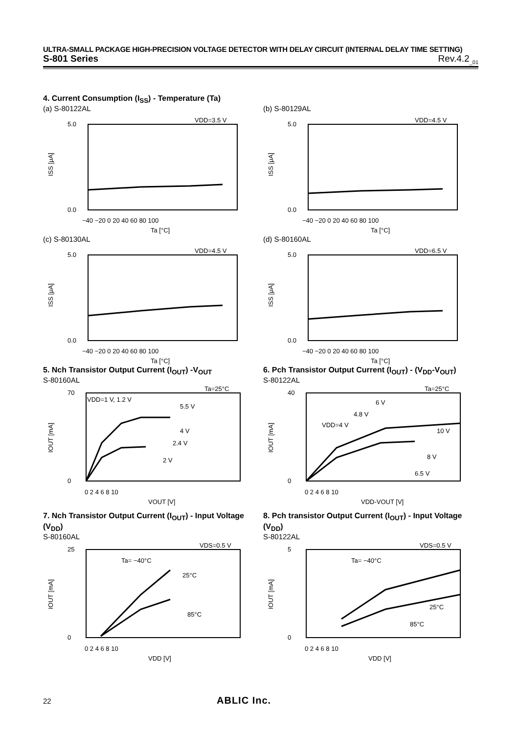ULTRA-SMALL PACKAGE HIGH-PRECISION VOLTAGE DETECTOR WITH DELAY CIRCUIT (INTERNAL DELAY TIME SETTING)
S-801 Series Rev.4.2<sub>_01</sub>
4. Current Consumption (I<sub>SS</sub>) - Temperature (Ta)
(a) S-80122AL
VDD=3.5 V
5.0
0.0
ISS [μA]
−40 −20 0 20 40 60 80 100
Ta [°C]
(b) S-80129AL
VDD=4.5 V
5.0
0.0
ISS [μA]
−40 −20 0 20 40 60 80 100
Ta [°C]
(c) S-80130AL
VDD=4.5 V
5.0
0.0
ISS [μA]
−40 −20 0 20 40 60 80 100
Ta [°C]
(d) S-80160AL
VDD=6.5 V
5.0
0.0
ISS [μA]
−40 −20 0 20 40 60 80 100
Ta [°C]
5. Nch Transistor Output Current (I<sub>OUT</sub>) -V<sub>OUT</sub>
S-80160AL
Ta=25°C
VDD=1 V, 1.2 V
5.5 V
4 V
2.4 V
2 V
70
0
IOUT [mA]
0 2 4 6 8 10
VOUT [V]
6. Pch Transistor Output Current (I<sub>OUT</sub>) - (V<sub>DD</sub>-V<sub>OUT</sub>)
S-80122AL
Ta=25°C
6 V
4.8 V
VDD=4 V
10 V
8 V
6.5 V
40
0
IOUT [mA]
0 2 4 6 8 10
VDD-VOUT [V]
7. Nch Transistor Output Current (I<sub>OUT</sub>) - Input Voltage (V<sub>DD</sub>)
S-80160AL
VDS=0.5 V
Ta= −40°C
25°C
85°C
25
0
IOUT [mA]
0 2 4 6 8 10
VDD [V]
8. Pch transistor Output Current (I<sub>OUT</sub>) - Input Voltage (V<sub>DD</sub>)
S-80122AL
VDS=0.5 V
Ta= −40°C
25°C
85°C
5
0
IOUT [mA]
0 2 4 6 8 10
VDD [V]
22 ABLIC Inc.